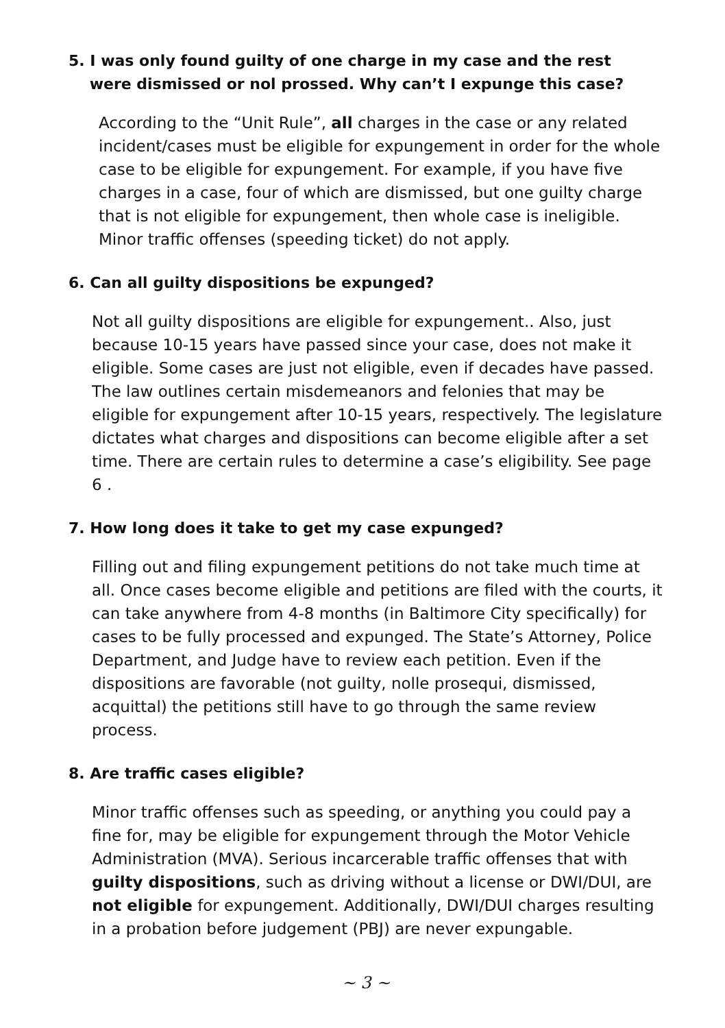5. I was only found guilty of one charge in my case and the rest
were dismissed or nol prossed. Why can’t I expunge this case?
According to the “Unit Rule”, all charges in the case or any related incident/cases must be eligible for expungement in order for the whole case to be eligible for expungement. For example, if you have five charges in a case, four of which are dismissed, but one guilty charge that is not eligible for expungement, then whole case is ineligible. Minor traffic offenses (speeding ticket) do not apply.
6. Can all guilty dispositions be expunged?
Not all guilty dispositions are eligible for expungement.. Also, just because 10-15 years have passed since your case, does not make it eligible. Some cases are just not eligible, even if decades have passed. The law outlines certain misdemeanors and felonies that may be eligible for expungement after 10-15 years, respectively. The legislature dictates what charges and dispositions can become eligible after a set time. There are certain rules to determine a case’s eligibility. See page 6 .
7. How long does it take to get my case expunged?
Filling out and filing expungement petitions do not take much time at all. Once cases become eligible and petitions are filed with the courts, it can take anywhere from 4-8 months (in Baltimore City specifically) for cases to be fully processed and expunged. The State’s Attorney, Police Department, and Judge have to review each petition. Even if the dispositions are favorable (not guilty, nolle prosequi, dismissed, acquittal) the petitions still have to go through the same review process.
8. Are traffic cases eligible?
Minor traffic offenses such as speeding, or anything you could pay a fine for, may be eligible for expungement through the Motor Vehicle Administration (MVA). Serious incarcerable traffic offenses that with guilty dispositions, such as driving without a license or DWI/DUI, are not eligible for expungement. Additionally, DWI/DUI charges resulting in a probation before judgement (PBJ) are never expungable.
~ 3 ~